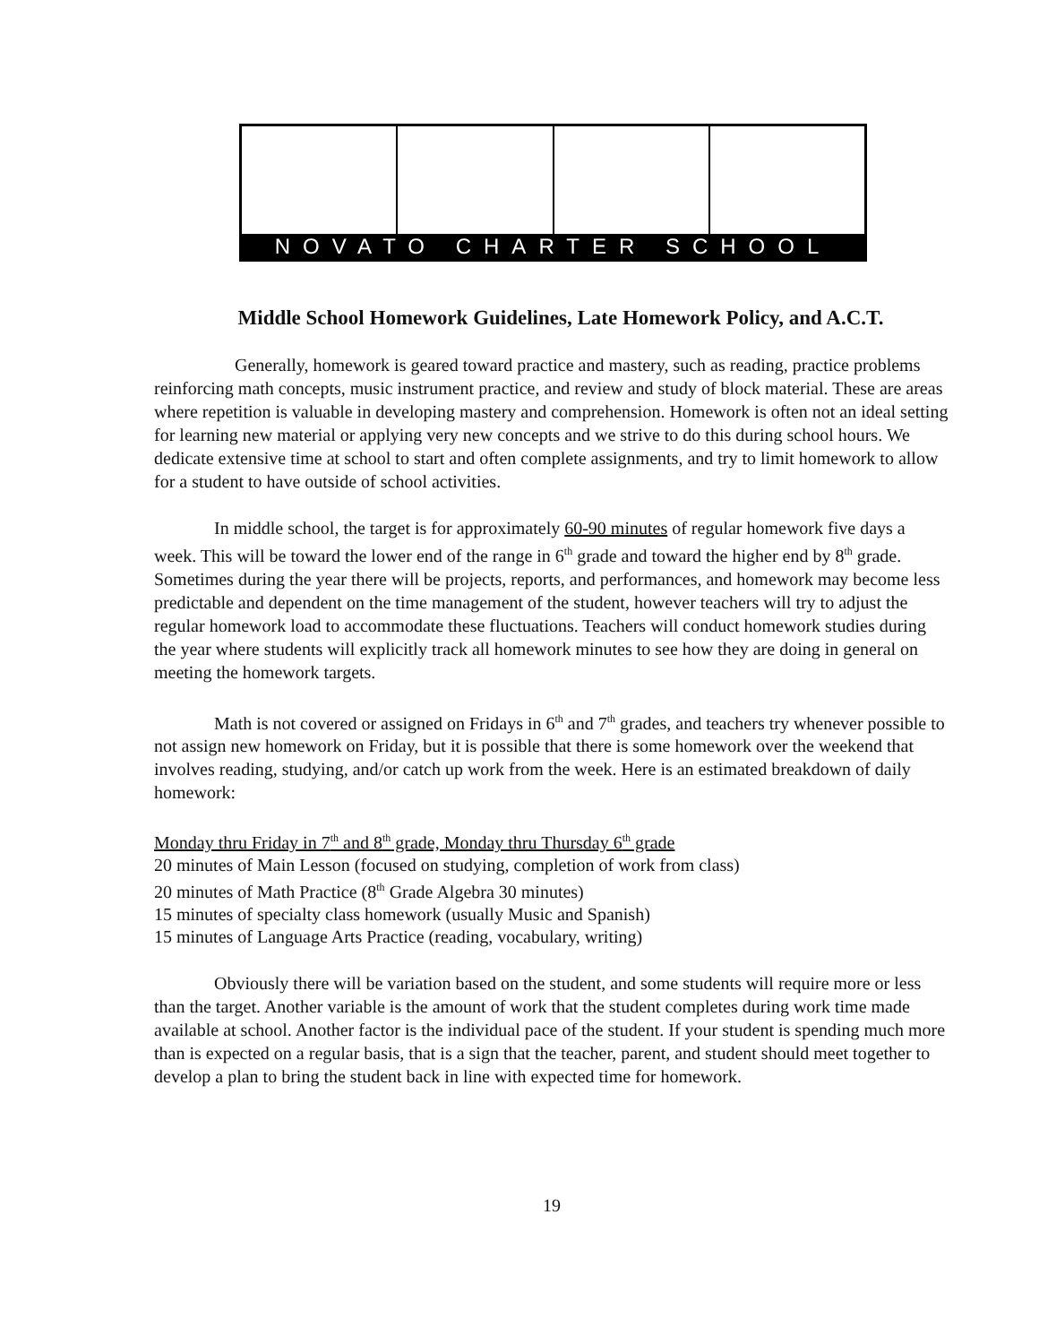NOVATO CHARTER SCHOOL
Middle School Homework Guidelines, Late Homework Policy, and A.C.T.
Generally, homework is geared toward practice and mastery, such as reading, practice problems reinforcing math concepts, music instrument practice, and review and study of block material. These are areas where repetition is valuable in developing mastery and comprehension. Homework is often not an ideal setting for learning new material or applying very new concepts and we strive to do this during school hours. We dedicate extensive time at school to start and often complete assignments, and try to limit homework to allow for a student to have outside of school activities.
In middle school, the target is for approximately 60-90 minutes of regular homework five days a week. This will be toward the lower end of the range in 6<sup>th</sup> grade and toward the higher end by 8<sup>th</sup> grade. Sometimes during the year there will be projects, reports, and performances, and homework may become less predictable and dependent on the time management of the student, however teachers will try to adjust the regular homework load to accommodate these fluctuations. Teachers will conduct homework studies during the year where students will explicitly track all homework minutes to see how they are doing in general on meeting the homework targets.
Math is not covered or assigned on Fridays in 6<sup>th</sup> and 7<sup>th</sup> grades, and teachers try whenever possible to not assign new homework on Friday, but it is possible that there is some homework over the weekend that involves reading, studying, and/or catch up work from the week. Here is an estimated breakdown of daily homework:
Monday thru Friday in 7<sup>th</sup> and 8<sup>th</sup> grade, Monday thru Thursday 6<sup>th</sup> grade
20 minutes of Main Lesson (focused on studying, completion of work from class)
20 minutes of Math Practice (8<sup>th</sup> Grade Algebra 30 minutes)
15 minutes of specialty class homework (usually Music and Spanish)
15 minutes of Language Arts Practice (reading, vocabulary, writing)
Obviously there will be variation based on the student, and some students will require more or less than the target. Another variable is the amount of work that the student completes during work time made available at school. Another factor is the individual pace of the student. If your student is spending much more than is expected on a regular basis, that is a sign that the teacher, parent, and student should meet together to develop a plan to bring the student back in line with expected time for homework.
19